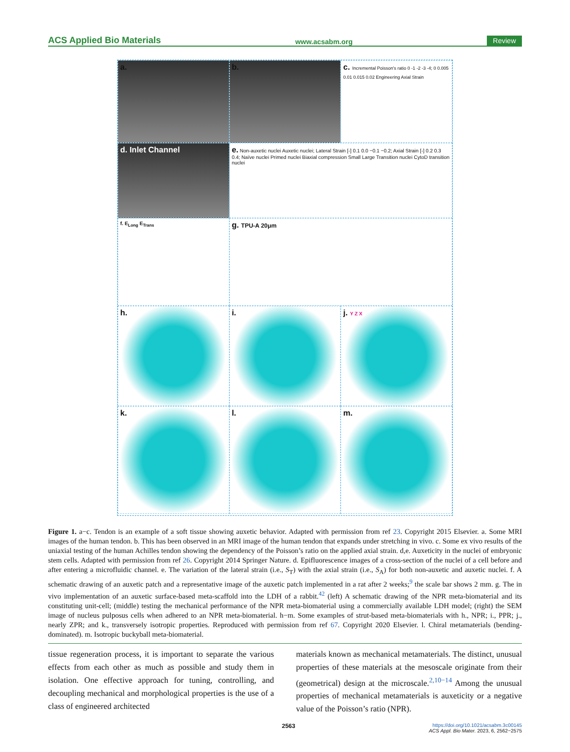ACS Applied Bio Materials www.acsabm.org Review
a.
b.
c. Incremental Poisson's ratio 0 -1 -2 -3 -4; 0 0.005 0.01 0.015 0.02 Engineering Axial Strain
d. Inlet Channel
e. Non-auxetic nuclei Auxetic nuclei; Lateral Strain [-] 0.1 0.0 −0.1 −0.2; Axial Strain [-] 0.2 0.3 0.4; Naïve nuclei Primed nuclei Biaxial compression Small Large Transition nuclei CytoD transition nuclei
f. E<sub>Long</sub> E<sub>Trans</sub>
g. TPU-A 20μm
h.
i.
j. Y Z X
k.
l.
m.
Figure 1. a−c. Tendon is an example of a soft tissue showing auxetic behavior. Adapted with permission from ref 23. Copyright 2015 Elsevier. a. Some MRI images of the human tendon. b. This has been observed in an MRI image of the human tendon that expands under stretching in vivo. c. Some ex vivo results of the uniaxial testing of the human Achilles tendon showing the dependency of the Poisson’s ratio on the applied axial strain. d,e. Auxeticity in the nuclei of embryonic stem cells. Adapted with permission from ref 26. Copyright 2014 Springer Nature. d. Epifluorescence images of a cross-section of the nuclei of a cell before and after entering a microfluidic channel. e. The variation of the lateral strain (i.e., S<sub>T</sub>) with the axial strain (i.e., S<sub>A</sub>) for both non-auxetic and auxetic nuclei. f. A schematic drawing of an auxetic patch and a representative image of the auxetic patch implemented in a rat after 2 weeks;<sup>9</sup> the scale bar shows 2 mm. g. The in vivo implementation of an auxetic surface-based meta-scaffold into the LDH of a rabbit.<sup>42</sup> (left) A schematic drawing of the NPR meta-biomaterial and its constituting unit-cell; (middle) testing the mechanical performance of the NPR meta-biomaterial using a commercially available LDH model; (right) the SEM image of nucleus pulposus cells when adhered to an NPR meta-biomaterial. h−m. Some examples of strut-based meta-biomaterials with h., NPR; i., PPR; j., nearly ZPR; and k., transversely isotropic properties. Reproduced with permission from ref 67. Copyright 2020 Elsevier. l. Chiral metamaterials (bending-dominated). m. Isotropic buckyball meta-biomaterial.
tissue regeneration process, it is important to separate the various effects from each other as much as possible and study them in isolation. One effective approach for tuning, controlling, and decoupling mechanical and morphological properties is the use of a class of engineered architected
materials known as mechanical metamaterials. The distinct, unusual properties of these materials at the mesoscale originate from their (geometrical) design at the microscale.<sup>2,10−14</sup> Among the unusual properties of mechanical metamaterials is auxeticity or a negative value of the Poisson’s ratio (NPR).
2563 https://doi.org/10.1021/acsabm.3c00145
ACS Appl. Bio Mater. 2023, 6, 2562−2575